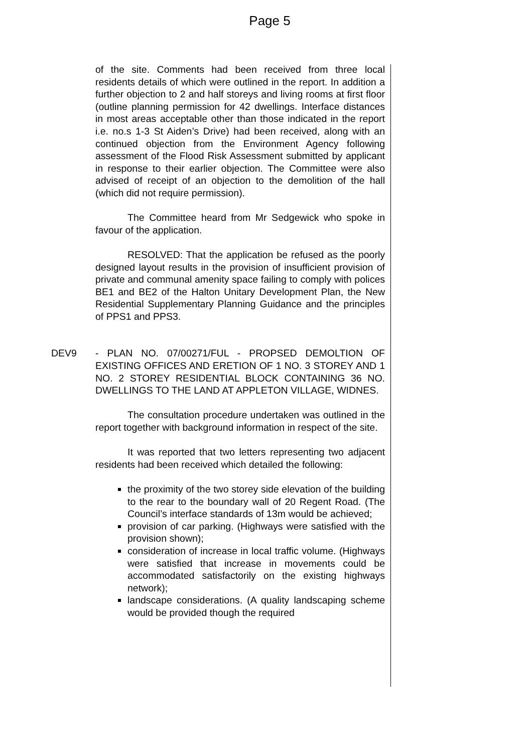Page 5
of the site. Comments had been received from three local residents details of which were outlined in the report. In addition a further objection to 2 and half storeys and living rooms at first floor (outline planning permission for 42 dwellings. Interface distances in most areas acceptable other than those indicated in the report i.e. no.s 1-3 St Aiden’s Drive) had been received, along with an continued objection from the Environment Agency following assessment of the Flood Risk Assessment submitted by applicant in response to their earlier objection. The Committee were also advised of receipt of an objection to the demolition of the hall (which did not require permission).
The Committee heard from Mr Sedgewick who spoke in favour of the application.
RESOLVED: That the application be refused as the poorly designed layout results in the provision of insufficient provision of private and communal amenity space failing to comply with polices BE1 and BE2 of the Halton Unitary Development Plan, the New Residential Supplementary Planning Guidance and the principles of PPS1 and PPS3.
DEV9 - PLAN NO. 07/00271/FUL - PROPSED DEMOLTION OF EXISTING OFFICES AND ERETION OF 1 NO. 3 STOREY AND 1 NO. 2 STOREY RESIDENTIAL BLOCK CONTAINING 36 NO. DWELLINGS TO THE LAND AT APPLETON VILLAGE, WIDNES.
The consultation procedure undertaken was outlined in the report together with background information in respect of the site.
It was reported that two letters representing two adjacent residents had been received which detailed the following:
the proximity of the two storey side elevation of the building to the rear to the boundary wall of 20 Regent Road. (The Council’s interface standards of 13m would be achieved;
provision of car parking. (Highways were satisfied with the provision shown);
consideration of increase in local traffic volume. (Highways were satisfied that increase in movements could be accommodated satisfactorily on the existing highways network);
landscape considerations. (A quality landscaping scheme would be provided though the required